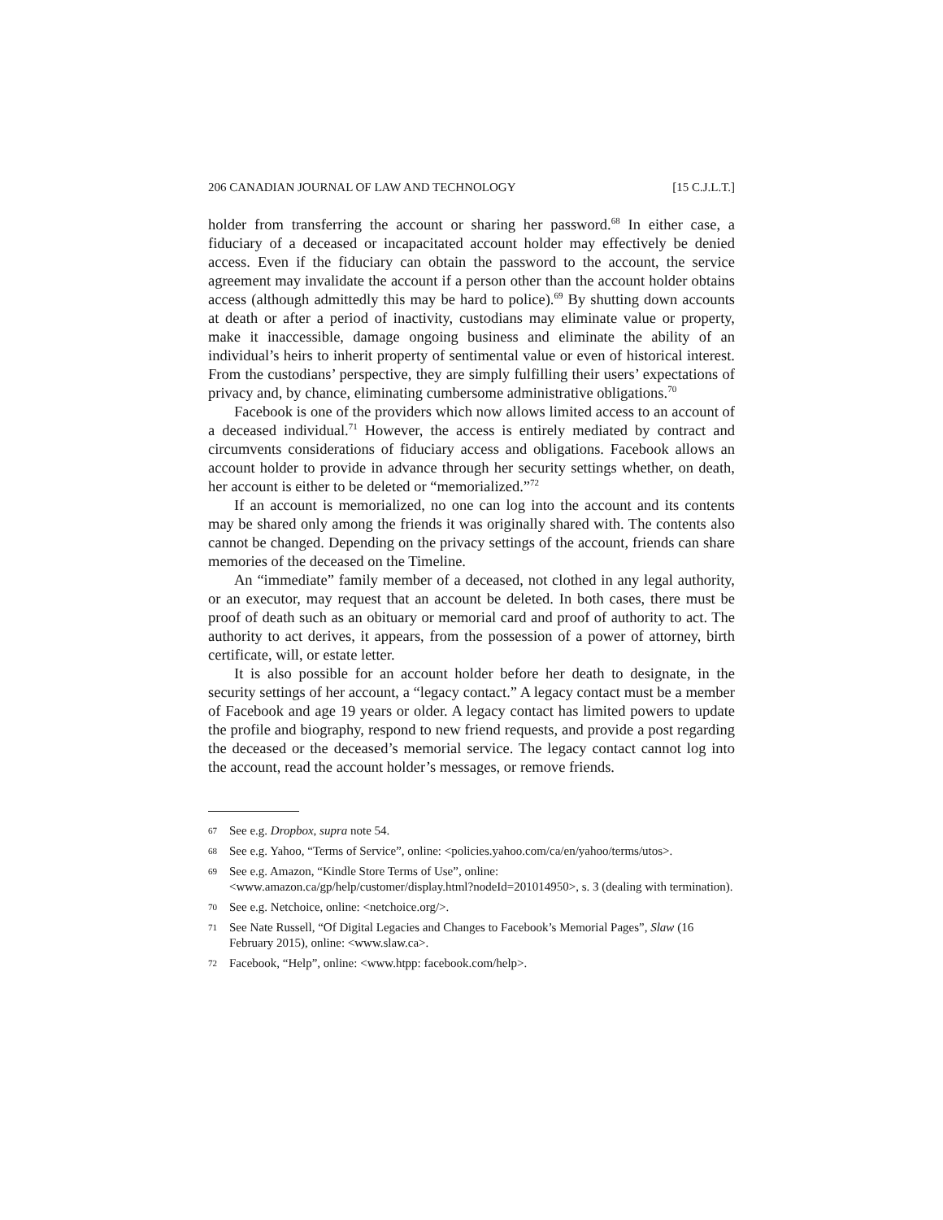206 CANADIAN JOURNAL OF LAW AND TECHNOLOGY [15 C.J.L.T.]
holder from transferring the account or sharing her password.<sup>68</sup> In either case, a fiduciary of a deceased or incapacitated account holder may effectively be denied access. Even if the fiduciary can obtain the password to the account, the service agreement may invalidate the account if a person other than the account holder obtains access (although admittedly this may be hard to police).<sup>69</sup> By shutting down accounts at death or after a period of inactivity, custodians may eliminate value or property, make it inaccessible, damage ongoing business and eliminate the ability of an individual’s heirs to inherit property of sentimental value or even of historical interest. From the custodians’ perspective, they are simply fulfilling their users’ expectations of privacy and, by chance, eliminating cumbersome administrative obligations.<sup>70</sup>
Facebook is one of the providers which now allows limited access to an account of a deceased individual.<sup>71</sup> However, the access is entirely mediated by contract and circumvents considerations of fiduciary access and obligations. Facebook allows an account holder to provide in advance through her security settings whether, on death, her account is either to be deleted or “memorialized.”<sup>72</sup>
If an account is memorialized, no one can log into the account and its contents may be shared only among the friends it was originally shared with. The contents also cannot be changed. Depending on the privacy settings of the account, friends can share memories of the deceased on the Timeline.
An “immediate” family member of a deceased, not clothed in any legal authority, or an executor, may request that an account be deleted. In both cases, there must be proof of death such as an obituary or memorial card and proof of authority to act. The authority to act derives, it appears, from the possession of a power of attorney, birth certificate, will, or estate letter.
It is also possible for an account holder before her death to designate, in the security settings of her account, a “legacy contact.” A legacy contact must be a member of Facebook and age 19 years or older. A legacy contact has limited powers to update the profile and biography, respond to new friend requests, and provide a post regarding the deceased or the deceased’s memorial service. The legacy contact cannot log into the account, read the account holder’s messages, or remove friends.
67 See e.g. Dropbox, supra note 54.
68 See e.g. Yahoo, “Terms of Service”, online: <policies.yahoo.com/ca/en/yahoo/terms/utos>.
69 See e.g. Amazon, “Kindle Store Terms of Use”, online: <www.amazon.ca/gp/help/customer/display.html?nodeId=201014950>, s. 3 (dealing with termination).
70 See e.g. Netchoice, online: <netchoice.org/>.
71 See Nate Russell, “Of Digital Legacies and Changes to Facebook’s Memorial Pages”, Slaw (16 February 2015), online: <www.slaw.ca>.
72 Facebook, “Help”, online: <www.htpp: facebook.com/help>.